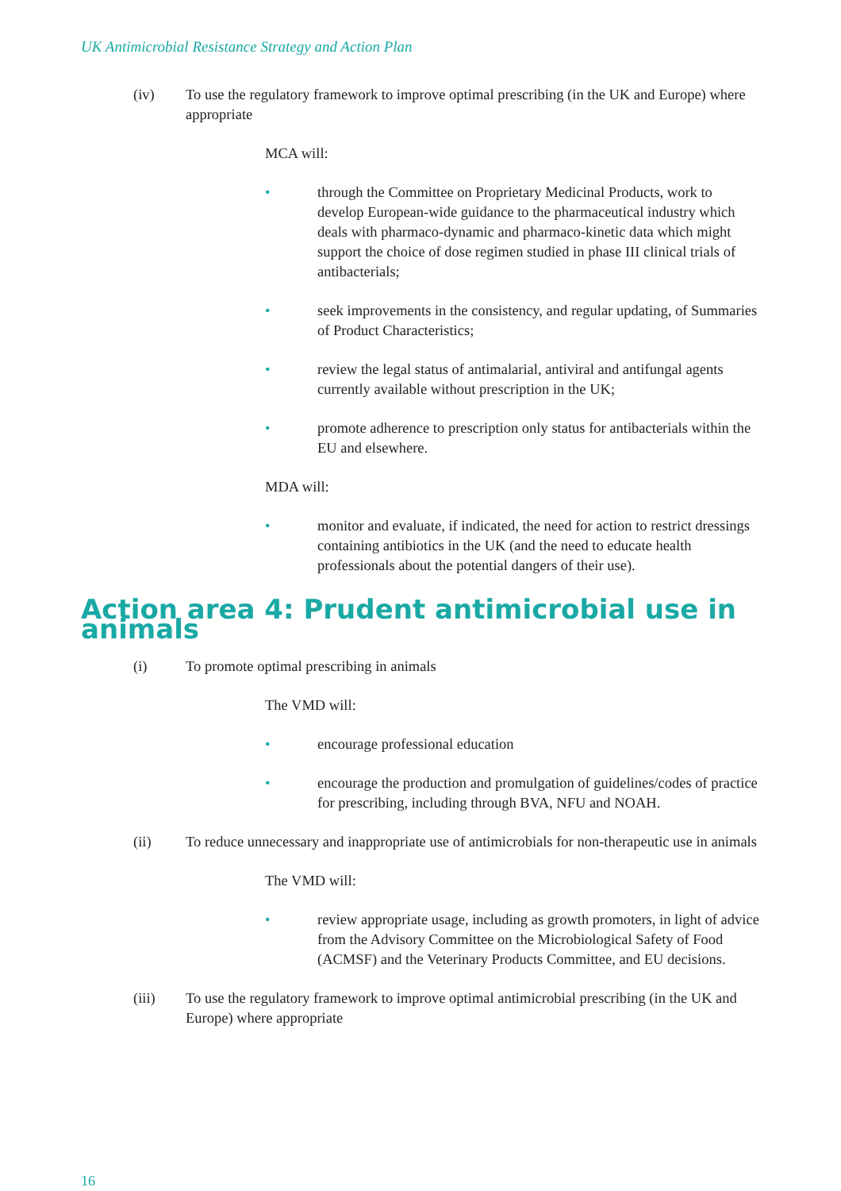UK Antimicrobial Resistance Strategy and Action Plan
(iv) To use the regulatory framework to improve optimal prescribing (in the UK and Europe) where appropriate
MCA will:
• through the Committee on Proprietary Medicinal Products, work to develop European-wide guidance to the pharmaceutical industry which deals with pharmaco-dynamic and pharmaco-kinetic data which might support the choice of dose regimen studied in phase III clinical trials of antibacterials;
• seek improvements in the consistency, and regular updating, of Summaries of Product Characteristics;
• review the legal status of antimalarial, antiviral and antifungal agents currently available without prescription in the UK;
• promote adherence to prescription only status for antibacterials within the EU and elsewhere.
MDA will:
• monitor and evaluate, if indicated, the need for action to restrict dressings containing antibiotics in the UK (and the need to educate health professionals about the potential dangers of their use).
Action area 4: Prudent antimicrobial use in animals
(i) To promote optimal prescribing in animals
The VMD will:
• encourage professional education
• encourage the production and promulgation of guidelines/codes of practice for prescribing, including through BVA, NFU and NOAH.
(ii) To reduce unnecessary and inappropriate use of antimicrobials for non-therapeutic use in animals
The VMD will:
• review appropriate usage, including as growth promoters, in light of advice from the Advisory Committee on the Microbiological Safety of Food (ACMSF) and the Veterinary Products Committee, and EU decisions.
(iii) To use the regulatory framework to improve optimal antimicrobial prescribing (in the UK and Europe) where appropriate
16